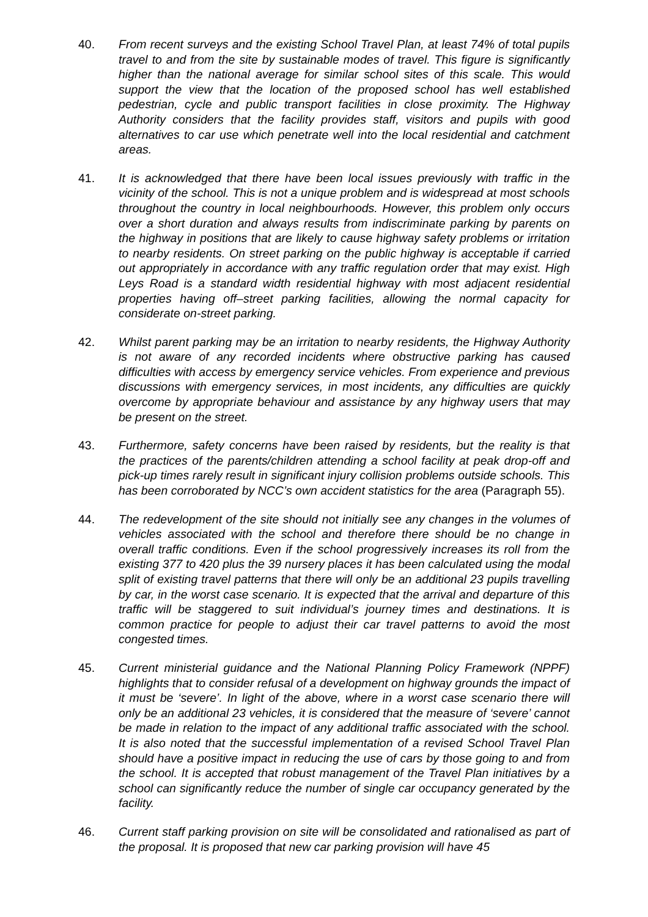40. From recent surveys and the existing School Travel Plan, at least 74% of total pupils travel to and from the site by sustainable modes of travel. This figure is significantly higher than the national average for similar school sites of this scale. This would support the view that the location of the proposed school has well established pedestrian, cycle and public transport facilities in close proximity. The Highway Authority considers that the facility provides staff, visitors and pupils with good alternatives to car use which penetrate well into the local residential and catchment areas.
41. It is acknowledged that there have been local issues previously with traffic in the vicinity of the school. This is not a unique problem and is widespread at most schools throughout the country in local neighbourhoods. However, this problem only occurs over a short duration and always results from indiscriminate parking by parents on the highway in positions that are likely to cause highway safety problems or irritation to nearby residents. On street parking on the public highway is acceptable if carried out appropriately in accordance with any traffic regulation order that may exist. High Leys Road is a standard width residential highway with most adjacent residential properties having off–street parking facilities, allowing the normal capacity for considerate on-street parking.
42. Whilst parent parking may be an irritation to nearby residents, the Highway Authority is not aware of any recorded incidents where obstructive parking has caused difficulties with access by emergency service vehicles. From experience and previous discussions with emergency services, in most incidents, any difficulties are quickly overcome by appropriate behaviour and assistance by any highway users that may be present on the street.
43. Furthermore, safety concerns have been raised by residents, but the reality is that the practices of the parents/children attending a school facility at peak drop-off and pick-up times rarely result in significant injury collision problems outside schools. This has been corroborated by NCC’s own accident statistics for the area (Paragraph 55).
44. The redevelopment of the site should not initially see any changes in the volumes of vehicles associated with the school and therefore there should be no change in overall traffic conditions. Even if the school progressively increases its roll from the existing 377 to 420 plus the 39 nursery places it has been calculated using the modal split of existing travel patterns that there will only be an additional 23 pupils travelling by car, in the worst case scenario. It is expected that the arrival and departure of this traffic will be staggered to suit individual’s journey times and destinations. It is common practice for people to adjust their car travel patterns to avoid the most congested times.
45. Current ministerial guidance and the National Planning Policy Framework (NPPF) highlights that to consider refusal of a development on highway grounds the impact of it must be ‘severe’. In light of the above, where in a worst case scenario there will only be an additional 23 vehicles, it is considered that the measure of ‘severe’ cannot be made in relation to the impact of any additional traffic associated with the school. It is also noted that the successful implementation of a revised School Travel Plan should have a positive impact in reducing the use of cars by those going to and from the school. It is accepted that robust management of the Travel Plan initiatives by a school can significantly reduce the number of single car occupancy generated by the facility.
46. Current staff parking provision on site will be consolidated and rationalised as part of the proposal. It is proposed that new car parking provision will have 45